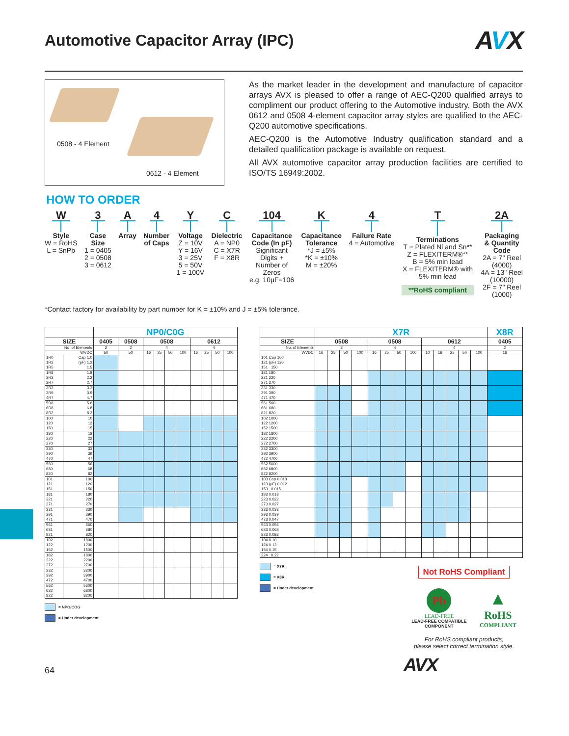Automotive Capacitor Array (IPC) AVX
0508 - 4 Element
0612 - 4 Element
As the market leader in the development and manufacture of capacitor arrays AVX is pleased to offer a range of AEC-Q200 qualified arrays to compliment our product offering to the Automotive industry. Both the AVX 0612 and 0508 4-element capacitor array styles are qualified to the AEC-Q200 automotive specifications.
AEC-Q200 is the Automotive Industry qualification standard and a detailed qualification package is available on request.
All AVX automotive capacitor array production facilities are certified to ISO/TS 16949:2002.
HOW TO ORDER
W
Style
W = RoHS
L = SnPb
3
Case
Size
1 = 0405
2 = 0508
3 = 0612
A
Array
4
Number
of Caps
Y
Voltage
Z = 10V
Y = 16V
3 = 25V
5 = 50V
1 = 100V
C
Dielectric
A = NP0
C = X7R
F = X8R
104
Capacitance
Code (In pF)
Significant
Digits +
Number of
Zeros
e.g. 10μF=106
K
Capacitance
Tolerance
*J = ±5%
*K = ±10%
M = ±20%
4
Failure Rate
4 = Automotive
T
Terminations
T = Plated Ni and Sn**
Z = FLEXITERM®**
B = 5% min lead
X = FLEXITERM® with
5% min lead
**RoHS compliant
2A
Packaging
& Quantity
Code
2A = 7" Reel
(4000)
4A = 13" Reel
(10000)
2F = 7" Reel
(1000)
*Contact factory for availability by part number for K = ±10% and J = ±5% tolerance.
| | | NP0/C0G | | | | | | | | | |
| SIZE | | 0405 | 0508 | 0508 | | | | 0612 | | | |
| No. of Elements | | 2 | 2 | 4 | | | | 4 | | | |
| WVDC | | 50 | 50 | 16 | 25 | 50 | 100 | 16 | 25 | 50 | 100 |
| 1R0 1R2 1R5 | Cap 1.0 (pF) 1.2 1.5 | | | | | | | | | | |
| 1R8 2R2 2R7 | 1.8 2.2 2.7 | | | | | | | | | | |
| 3R3 3R9 4R7 | 3.3 3.9 4.7 | | | | | | | | | | |
| 5R6 6R8 8R2 | 5.6 6.8 8.2 | | | | | | | | | | |
| 100 120 150 | 10 12 15 | | | | | | | | | | |
| 180 220 270 | 18 22 27 | | | | | | | | | | |
| 330 390 470 | 33 39 47 | | | | | | | | | | |
| 560 680 820 | 56 68 82 | | | | | | | | | | |
| 101 121 151 | 100 120 150 | | | | | | | | | | |
| 181 221 271 | 180 220 270 | | | | | | | | | | |
| 331 391 471 | 330 390 470 | | | | | | | | | | |
| 561 681 821 | 560 680 820 | | | | | | | | | | |
| 102 122 152 | 1000 1200 1500 | | | | | | | | | | |
| 182 222 272 | 1800 2200 2700 | | | | | | | | | | |
| 332 392 472 | 3300 3900 4700 | | | | | | | | | | |
| 562 682 822 | 5600 6800 8200 | | | | | | | | | | |
= NPO/COG
= Under development
| | X7R | | | | | | | | | | | | | X8R |
| SIZE | 0508 | | | | 0508 | | | | 0612 | | | | | 0405 |
| No. of Elements | 2 | | | | 4 | | | | 4 | | | | | 2 |
| WVDC | 16 | 25 | 50 | 100 | 16 | 25 | 50 | 100 | 10 | 16 | 25 | 50 | 100 | 16 |
| 101 Cap 100 121 (pF) 120 151 150 | | | | | | | | | | | | | | |
| 181 180 221 220 271 270 | | | | | | | | | | | | | | |
| 331 330 391 390 471 470 | | | | | | | | | | | | | | |
| 561 560 681 680 821 820 | | | | | | | | | | | | | | |
| 102 1000 122 1200 152 1500 | | | | | | | | | | | | | | |
| 182 1800 222 2200 272 2700 | | | | | | | | | | | | | | |
| 332 3300 392 3900 472 4700 | | | | | | | | | | | | | | |
| 562 5600 682 6800 822 8200 | | | | | | | | | | | | | | |
| 103 Cap 0.010 123 (μF) 0.012 153 0.015 | | | | | | | | | | | | | | |
| 183 0.018 223 0.022 273 0.027 | | | | | | | | | | | | | | |
| 333 0.033 393 0.039 473 0.047 | | | | | | | | | | | | | | |
| 563 0.056 683 0.068 823 0.082 | | | | | | | | | | | | | | |
| 104 0.10 124 0.12 154 0.15 | | | | | | | | | | | | | | |
| 224 0.22 | | | | | | | | | | | | | | |
= X7R
= X8R
= Under development
Not RoHS Compliant
Pb
LEAD-FREE
LEAD-FREE COMPATIBLE
COMPONENT
▲
RoHS
COMPLIANT
For RoHS compliant products,
please select correct termination style.
64 AVX